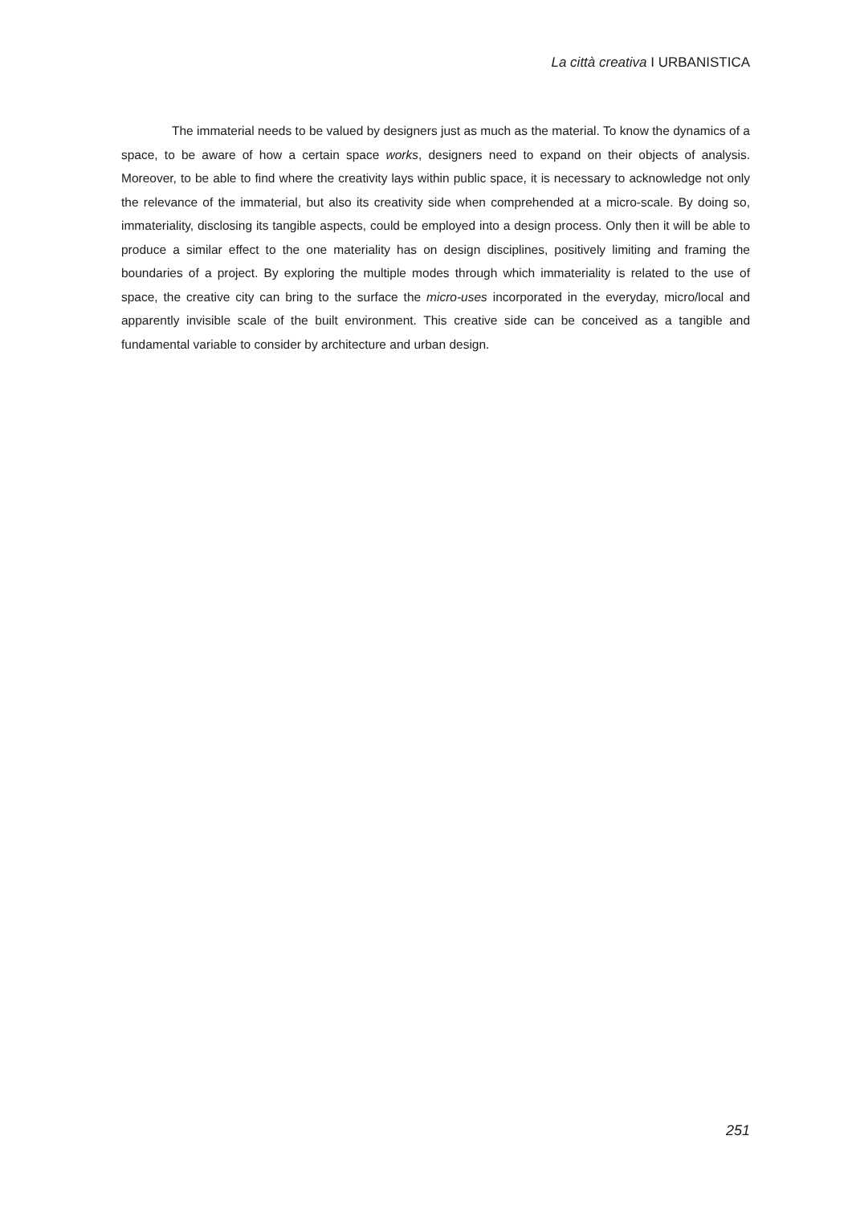La città creativa I URBANISTICA
The immaterial needs to be valued by designers just as much as the material. To know the dynamics of a space, to be aware of how a certain space works, designers need to expand on their objects of analysis. Moreover, to be able to find where the creativity lays within public space, it is necessary to acknowledge not only the relevance of the immaterial, but also its creativity side when comprehended at a micro-scale. By doing so, immateriality, disclosing its tangible aspects, could be employed into a design process. Only then it will be able to produce a similar effect to the one materiality has on design disciplines, positively limiting and framing the boundaries of a project. By exploring the multiple modes through which immateriality is related to the use of space, the creative city can bring to the surface the micro-uses incorporated in the everyday, micro/local and apparently invisible scale of the built environment. This creative side can be conceived as a tangible and fundamental variable to consider by architecture and urban design.
251